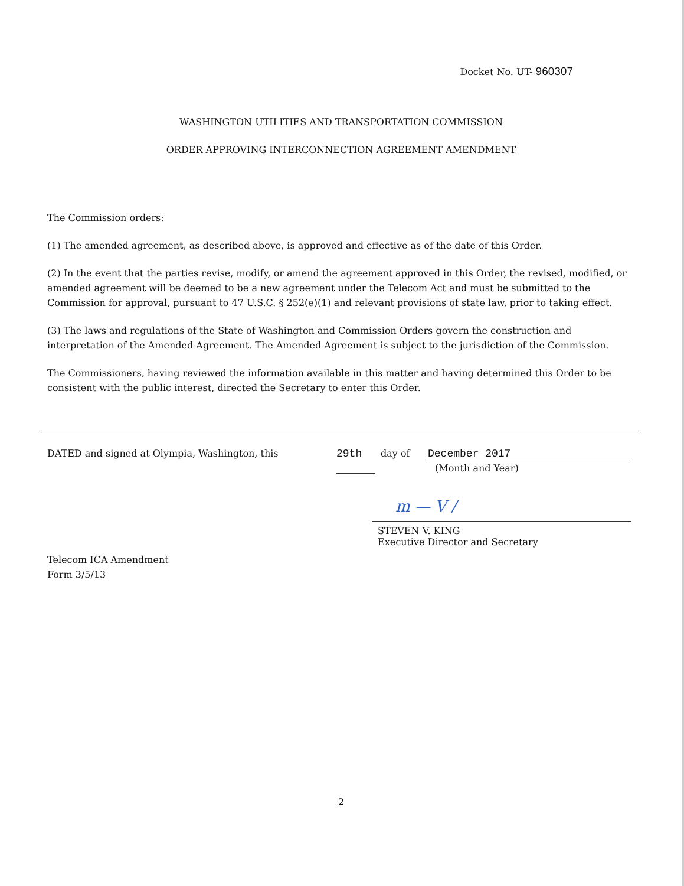Docket No. UT- 960307
WASHINGTON UTILITIES AND TRANSPORTATION COMMISSION
ORDER APPROVING INTERCONNECTION AGREEMENT AMENDMENT
The Commission orders:
(1) The amended agreement, as described above, is approved and effective as of the date of this Order.
(2) In the event that the parties revise, modify, or amend the agreement approved in this Order, the revised, modified, or amended agreement will be deemed to be a new agreement under the Telecom Act and must be submitted to the Commission for approval, pursuant to 47 U.S.C. § 252(e)(1) and relevant provisions of state law, prior to taking effect.
(3) The laws and regulations of the State of Washington and Commission Orders govern the construction and interpretation of the Amended Agreement. The Amended Agreement is subject to the jurisdiction of the Commission.
The Commissioners, having reviewed the information available in this matter and having determined this Order to be consistent with the public interest, directed the Secretary to enter this Order.
DATED and signed at Olympia, Washington, this 29th day of December 2017
(Month and Year)
m — V /
STEVEN V. KING
Executive Director and Secretary
Telecom ICA Amendment
Form 3/5/13
2